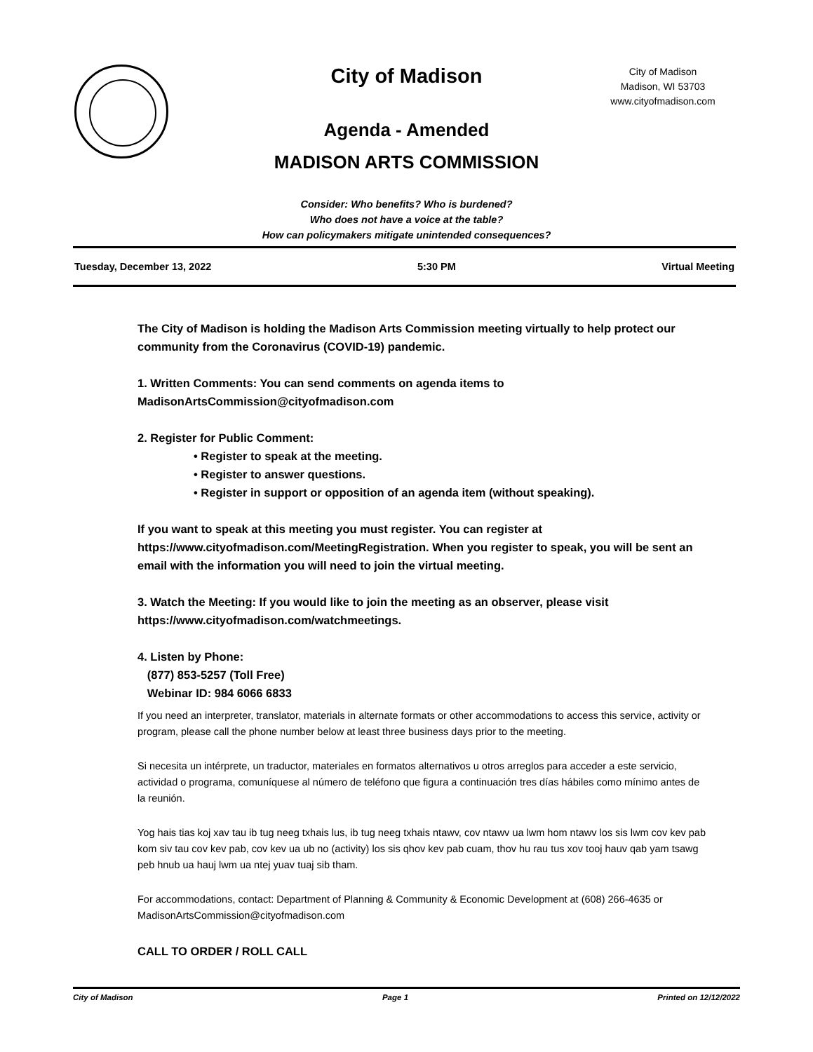City of Madison
City of Madison
Madison, WI 53703
www.cityofmadison.com
Agenda - Amended
MADISON ARTS COMMISSION
Consider: Who benefits? Who is burdened?
Who does not have a voice at the table?
How can policymakers mitigate unintended consequences?
Tuesday, December 13, 2022 5:30 PM Virtual Meeting
The City of Madison is holding the Madison Arts Commission meeting virtually to help protect our community from the Coronavirus (COVID-19) pandemic.
1. Written Comments: You can send comments on agenda items to MadisonArtsCommission@cityofmadison.com
2. Register for Public Comment:
• Register to speak at the meeting.
• Register to answer questions.
• Register in support or opposition of an agenda item (without speaking).
If you want to speak at this meeting you must register. You can register at https://www.cityofmadison.com/MeetingRegistration. When you register to speak, you will be sent an email with the information you will need to join the virtual meeting.
3. Watch the Meeting: If you would like to join the meeting as an observer, please visit https://www.cityofmadison.com/watchmeetings.
4. Listen by Phone:
(877) 853-5257 (Toll Free)
Webinar ID: 984 6066 6833
If you need an interpreter, translator, materials in alternate formats or other accommodations to access this service, activity or program, please call the phone number below at least three business days prior to the meeting.
Si necesita un intérprete, un traductor, materiales en formatos alternativos u otros arreglos para acceder a este servicio, actividad o programa, comuníquese al número de teléfono que figura a continuación tres días hábiles como mínimo antes de la reunión.
Yog hais tias koj xav tau ib tug neeg txhais lus, ib tug neeg txhais ntawv, cov ntawv ua lwm hom ntawv los sis lwm cov kev pab kom siv tau cov kev pab, cov kev ua ub no (activity) los sis qhov kev pab cuam, thov hu rau tus xov tooj hauv qab yam tsawg peb hnub ua hauj lwm ua ntej yuav tuaj sib tham.
For accommodations, contact: Department of Planning & Community & Economic Development at (608) 266-4635 or MadisonArtsCommission@cityofmadison.com
CALL TO ORDER / ROLL CALL
City of Madison Page 1 Printed on 12/12/2022